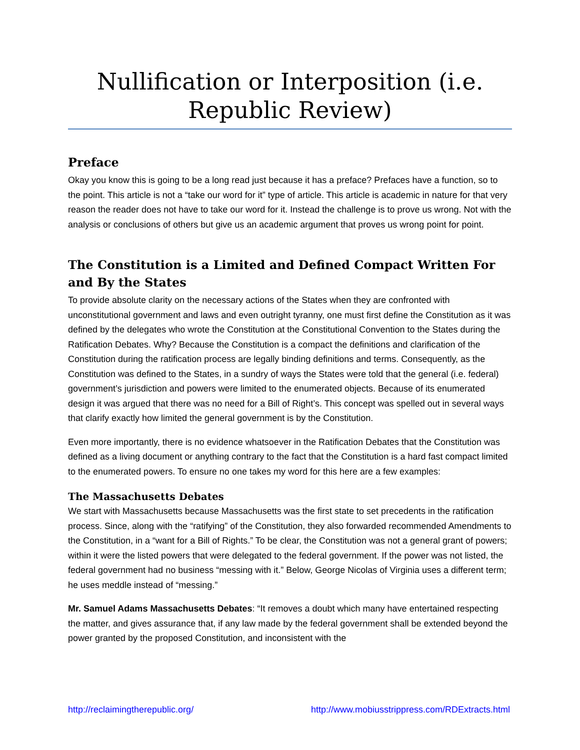Nullification or Interposition (i.e. Republic Review)
Preface
Okay you know this is going to be a long read just because it has a preface? Prefaces have a function, so to the point. This article is not a “take our word for it” type of article. This article is academic in nature for that very reason the reader does not have to take our word for it. Instead the challenge is to prove us wrong. Not with the analysis or conclusions of others but give us an academic argument that proves us wrong point for point.
The Constitution is a Limited and Defined Compact Written For and By the States
To provide absolute clarity on the necessary actions of the States when they are confronted with unconstitutional government and laws and even outright tyranny, one must first define the Constitution as it was defined by the delegates who wrote the Constitution at the Constitutional Convention to the States during the Ratification Debates. Why? Because the Constitution is a compact the definitions and clarification of the Constitution during the ratification process are legally binding definitions and terms. Consequently, as the Constitution was defined to the States, in a sundry of ways the States were told that the general (i.e. federal) government’s jurisdiction and powers were limited to the enumerated objects. Because of its enumerated design it was argued that there was no need for a Bill of Right’s. This concept was spelled out in several ways that clarify exactly how limited the general government is by the Constitution.
Even more importantly, there is no evidence whatsoever in the Ratification Debates that the Constitution was defined as a living document or anything contrary to the fact that the Constitution is a hard fast compact limited to the enumerated powers. To ensure no one takes my word for this here are a few examples:
The Massachusetts Debates
We start with Massachusetts because Massachusetts was the first state to set precedents in the ratification process. Since, along with the “ratifying” of the Constitution, they also forwarded recommended Amendments to the Constitution, in a “want for a Bill of Rights.” To be clear, the Constitution was not a general grant of powers; within it were the listed powers that were delegated to the federal government. If the power was not listed, the federal government had no business “messing with it.” Below, George Nicolas of Virginia uses a different term; he uses meddle instead of “messing.”
Mr. Samuel Adams Massachusetts Debates: “It removes a doubt which many have entertained respecting the matter, and gives assurance that, if any law made by the federal government shall be extended beyond the power granted by the proposed Constitution, and inconsistent with the
http://reclaimingtherepublic.org/ http://www.mobiusstrippress.com/RDExtracts.html